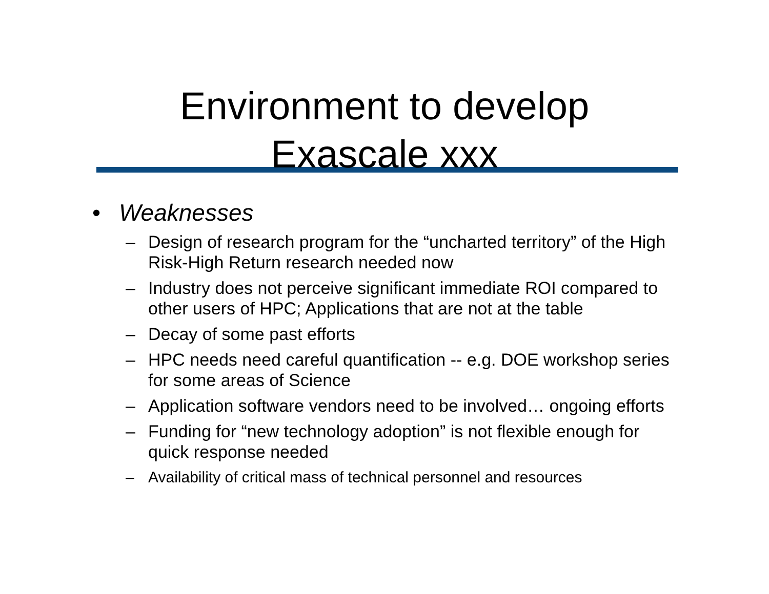Environment to develop
Exascale xxx
• Weaknesses
– Design of research program for the “uncharted territory” of the High Risk-High Return research needed now
– Industry does not perceive significant immediate ROI compared to other users of HPC; Applications that are not at the table
– Decay of some past efforts
– HPC needs need careful quantification -- e.g. DOE workshop series for some areas of Science
– Application software vendors need to be involved… ongoing efforts
– Funding for “new technology adoption” is not flexible enough for quick response needed
– Availability of critical mass of technical personnel and resources